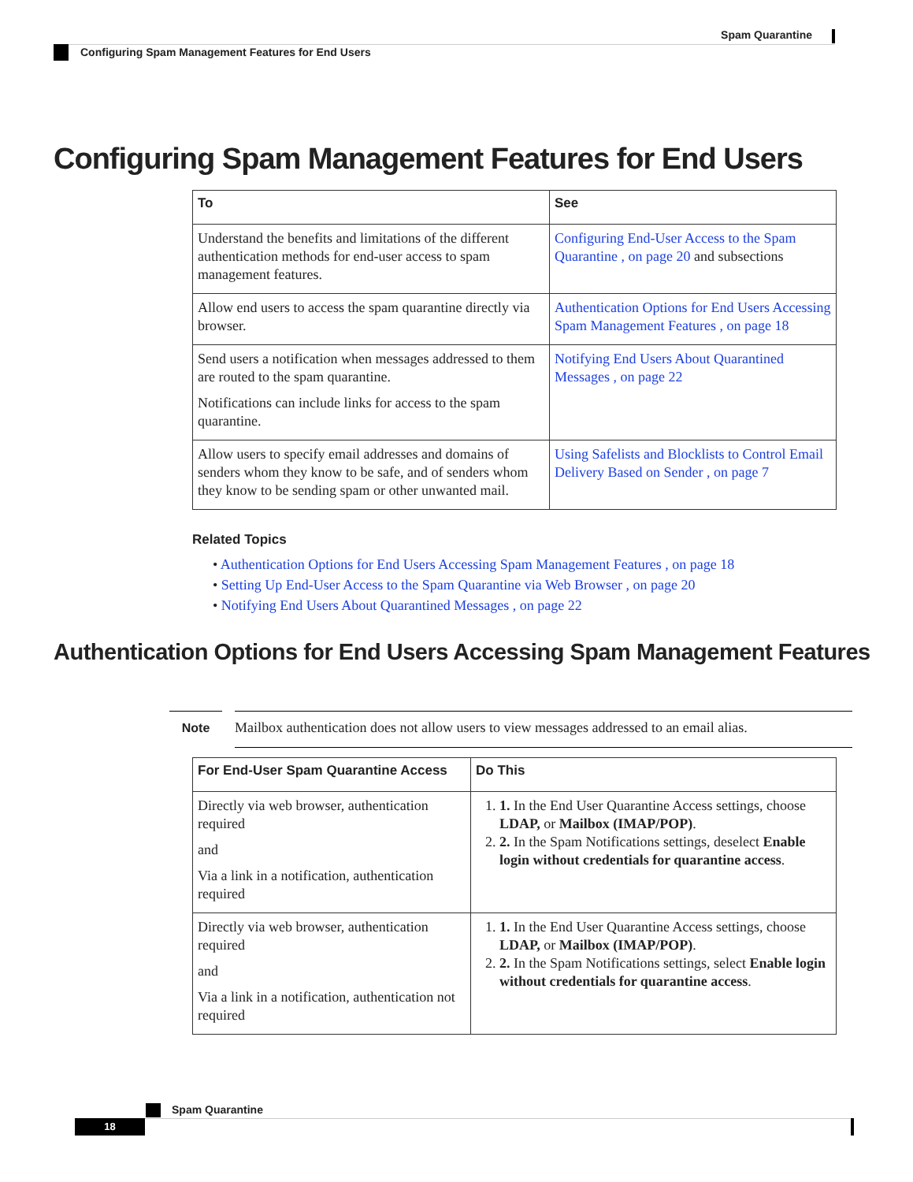Spam Quarantine
Configuring Spam Management Features for End Users
Configuring Spam Management Features for End Users
| To | See |
| --- | --- |
| Understand the benefits and limitations of the different authentication methods for end-user access to spam management features. | Configuring End-User Access to the Spam Quarantine , on page 20 and subsections |
| Allow end users to access the spam quarantine directly via browser. | Authentication Options for End Users Accessing Spam Management Features , on page 18 |
| Send users a notification when messages addressed to them are routed to the spam quarantine. Notifications can include links for access to the spam quarantine. | Notifying End Users About Quarantined Messages , on page 22 |
| Allow users to specify email addresses and domains of senders whom they know to be safe, and of senders whom they know to be sending spam or other unwanted mail. | Using Safelists and Blocklists to Control Email Delivery Based on Sender , on page 7 |
Related Topics
• Authentication Options for End Users Accessing Spam Management Features , on page 18
• Setting Up End-User Access to the Spam Quarantine via Web Browser , on page 20
• Notifying End Users About Quarantined Messages , on page 22
Authentication Options for End Users Accessing Spam Management Features
Note Mailbox authentication does not allow users to view messages addressed to an email alias.
| For End-User Spam Quarantine Access | Do This |
| --- | --- |
| Directly via web browser, authentication required and Via a link in a notification, authentication required | 1. 1. In the End User Quarantine Access settings, choose LDAP, or Mailbox (IMAP/POP) . 2. 2. In the Spam Notifications settings, deselect Enable login without credentials for quarantine access . |
| Directly via web browser, authentication required and Via a link in a notification, authentication not required | 1. 1. In the End User Quarantine Access settings, choose LDAP, or Mailbox (IMAP/POP) . 2. 2. In the Spam Notifications settings, select Enable login without credentials for quarantine access . |
Spam Quarantine
18